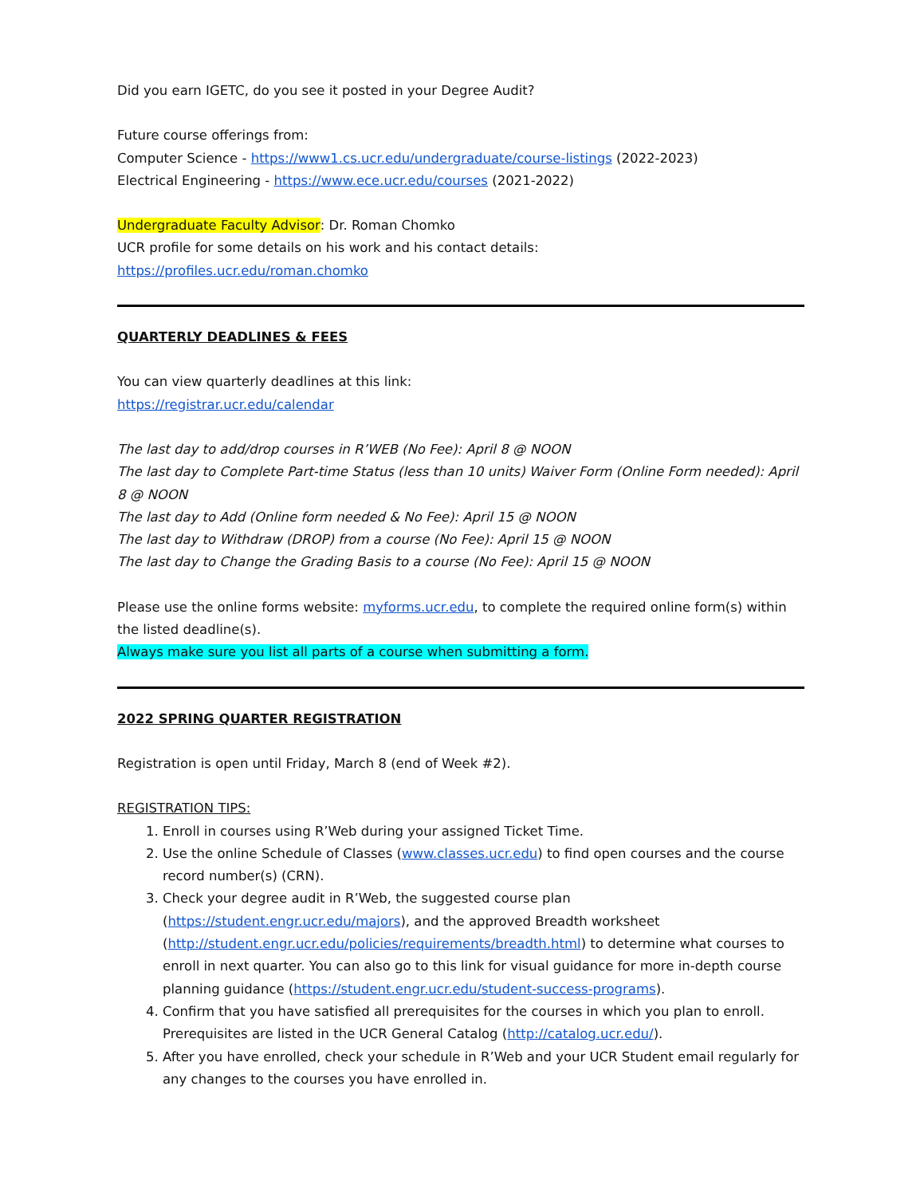Did you earn IGETC, do you see it posted in your Degree Audit?
Future course offerings from:
Computer Science - https://www1.cs.ucr.edu/undergraduate/course-listings (2022-2023)
Electrical Engineering - https://www.ece.ucr.edu/courses (2021-2022)
Undergraduate Faculty Advisor: Dr. Roman Chomko
UCR profile for some details on his work and his contact details:
https://profiles.ucr.edu/roman.chomko
QUARTERLY DEADLINES & FEES
You can view quarterly deadlines at this link:
https://registrar.ucr.edu/calendar
The last day to add/drop courses in R’WEB (No Fee): April 8 @ NOON
The last day to Complete Part-time Status (less than 10 units) Waiver Form (Online Form needed): April 8 @ NOON
The last day to Add (Online form needed & No Fee): April 15 @ NOON
The last day to Withdraw (DROP) from a course (No Fee): April 15 @ NOON
The last day to Change the Grading Basis to a course (No Fee): April 15 @ NOON
Please use the online forms website: myforms.ucr.edu, to complete the required online form(s) within the listed deadline(s).
Always make sure you list all parts of a course when submitting a form.
2022 SPRING QUARTER REGISTRATION
Registration is open until Friday, March 8 (end of Week #2).
REGISTRATION TIPS:
1. Enroll in courses using R’Web during your assigned Ticket Time.
2. Use the online Schedule of Classes (www.classes.ucr.edu) to find open courses and the course record number(s) (CRN).
3. Check your degree audit in R’Web, the suggested course plan (https://student.engr.ucr.edu/majors), and the approved Breadth worksheet (http://student.engr.ucr.edu/policies/requirements/breadth.html) to determine what courses to enroll in next quarter. You can also go to this link for visual guidance for more in-depth course planning guidance (https://student.engr.ucr.edu/student-success-programs).
4. Confirm that you have satisfied all prerequisites for the courses in which you plan to enroll. Prerequisites are listed in the UCR General Catalog (http://catalog.ucr.edu/).
5. After you have enrolled, check your schedule in R’Web and your UCR Student email regularly for any changes to the courses you have enrolled in.